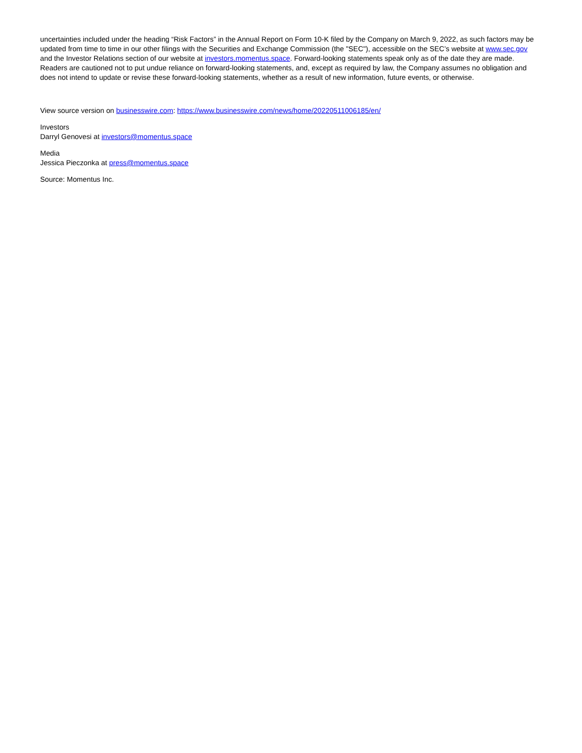uncertainties included under the heading “Risk Factors” in the Annual Report on Form 10-K filed by the Company on March 9, 2022, as such factors may be updated from time to time in our other filings with the Securities and Exchange Commission (the "SEC"), accessible on the SEC’s website at www.sec.gov and the Investor Relations section of our website at investors.momentus.space. Forward-looking statements speak only as of the date they are made. Readers are cautioned not to put undue reliance on forward-looking statements, and, except as required by law, the Company assumes no obligation and does not intend to update or revise these forward-looking statements, whether as a result of new information, future events, or otherwise.
View source version on businesswire.com: https://www.businesswire.com/news/home/20220511006185/en/
Investors
Darryl Genovesi at investors@momentus.space
Media
Jessica Pieczonka at press@momentus.space
Source: Momentus Inc.